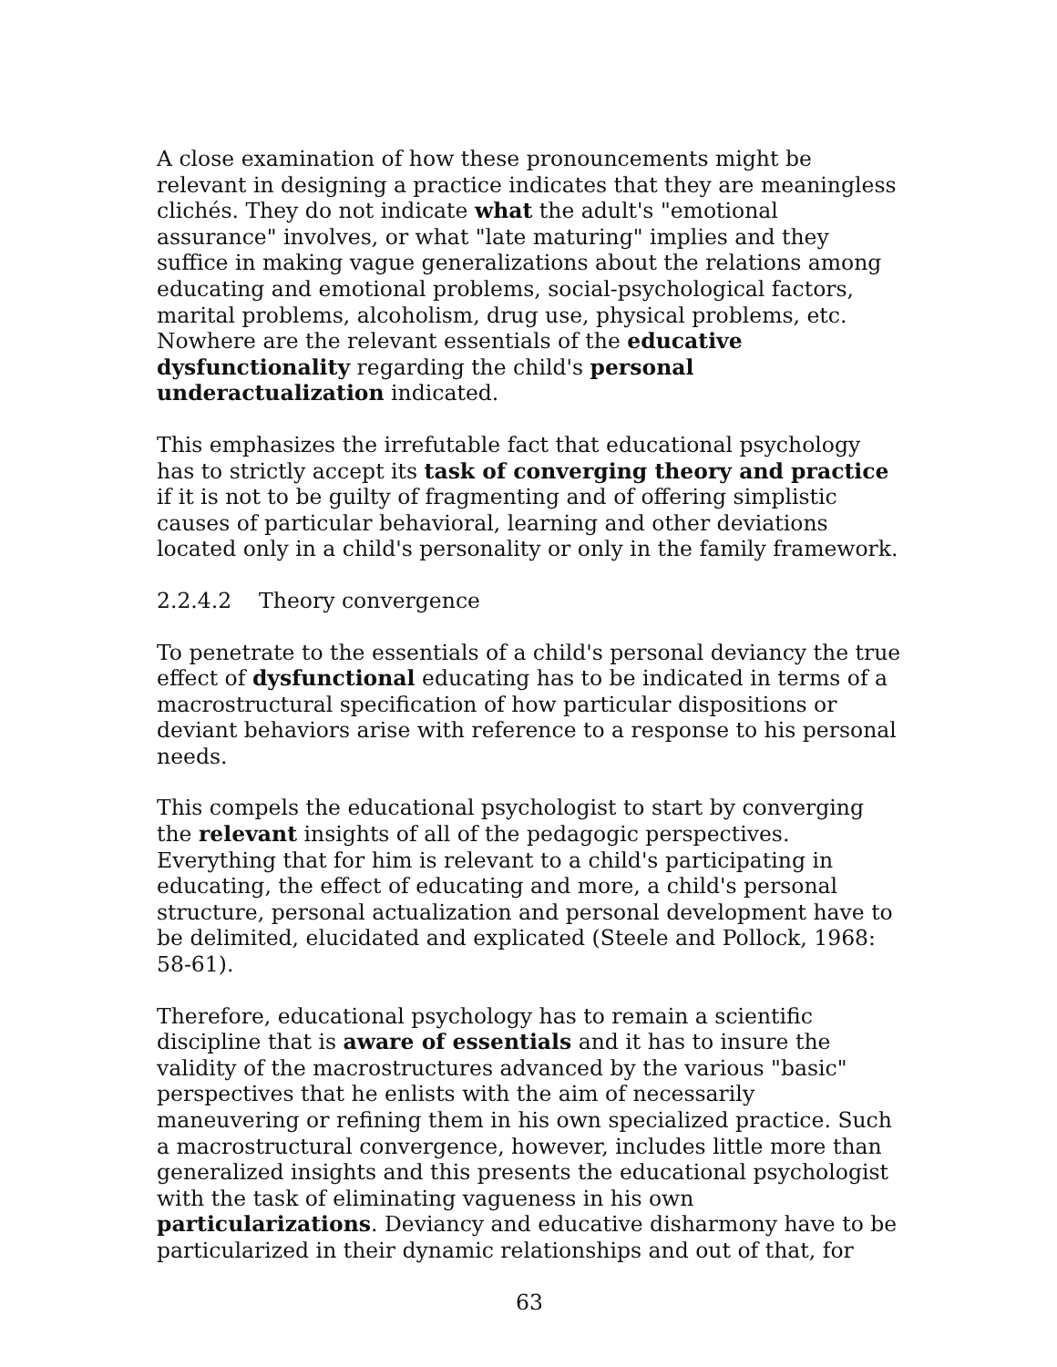A close examination of how these pronouncements might be relevant in designing a practice indicates that they are meaningless clichés. They do not indicate what the adult's "emotional assurance" involves, or what "late maturing" implies and they suffice in making vague generalizations about the relations among educating and emotional problems, social-psychological factors, marital problems, alcoholism, drug use, physical problems, etc. Nowhere are the relevant essentials of the educative dysfunctionality regarding the child's personal underactualization indicated.
This emphasizes the irrefutable fact that educational psychology has to strictly accept its task of converging theory and practice if it is not to be guilty of fragmenting and of offering simplistic causes of particular behavioral, learning and other deviations located only in a child's personality or only in the family framework.
2.2.4.2 Theory convergence
To penetrate to the essentials of a child's personal deviancy the true effect of dysfunctional educating has to be indicated in terms of a macrostructural specification of how particular dispositions or deviant behaviors arise with reference to a response to his personal needs.
This compels the educational psychologist to start by converging the relevant insights of all of the pedagogic perspectives. Everything that for him is relevant to a child's participating in educating, the effect of educating and more, a child's personal structure, personal actualization and personal development have to be delimited, elucidated and explicated (Steele and Pollock, 1968: 58-61).
Therefore, educational psychology has to remain a scientific discipline that is aware of essentials and it has to insure the validity of the macrostructures advanced by the various "basic" perspectives that he enlists with the aim of necessarily maneuvering or refining them in his own specialized practice. Such a macrostructural convergence, however, includes little more than generalized insights and this presents the educational psychologist with the task of eliminating vagueness in his own particularizations. Deviancy and educative disharmony have to be particularized in their dynamic relationships and out of that, for
63